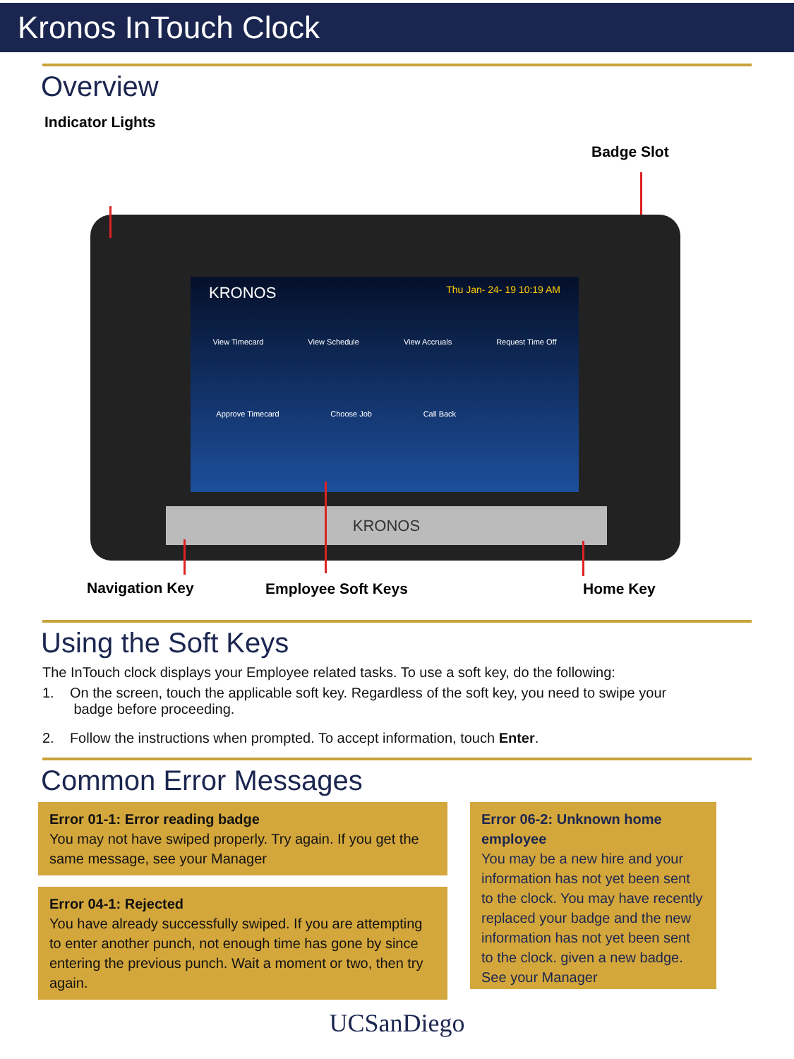Kronos InTouch Clock
Overview
Indicator Lights
Badge Slot
KRONOS Thu Jan- 24- 19 10:19 AM
View Timecard View Schedule View Accruals Request Time Off
Approve Timecard Choose Job Call Back
KRONOS
Navigation Key Employee Soft Keys Home Key
Using the Soft Keys
The InTouch clock displays your Employee related tasks. To use a soft key, do the following:
1. On the screen, touch the applicable soft key. Regardless of the soft key, you need to swipe your
badge before proceeding.
2. Follow the instructions when prompted. To accept information, touch Enter.
Common Error Messages
Error 01-1: Error reading badge
You may not have swiped properly. Try again. If you get the same message, see your Manager
Error 04-1: Rejected
You have already successfully swiped. If you are attempting to enter another punch, not enough time has gone by since entering the previous punch. Wait a moment or two, then try again.
Error 06-2: Unknown home employee
You may be a new hire and your information has not yet been sent to the clock. You may have recently replaced your badge and the new information has not yet been sent to the clock. given a new badge. See your Manager
UCSanDiego